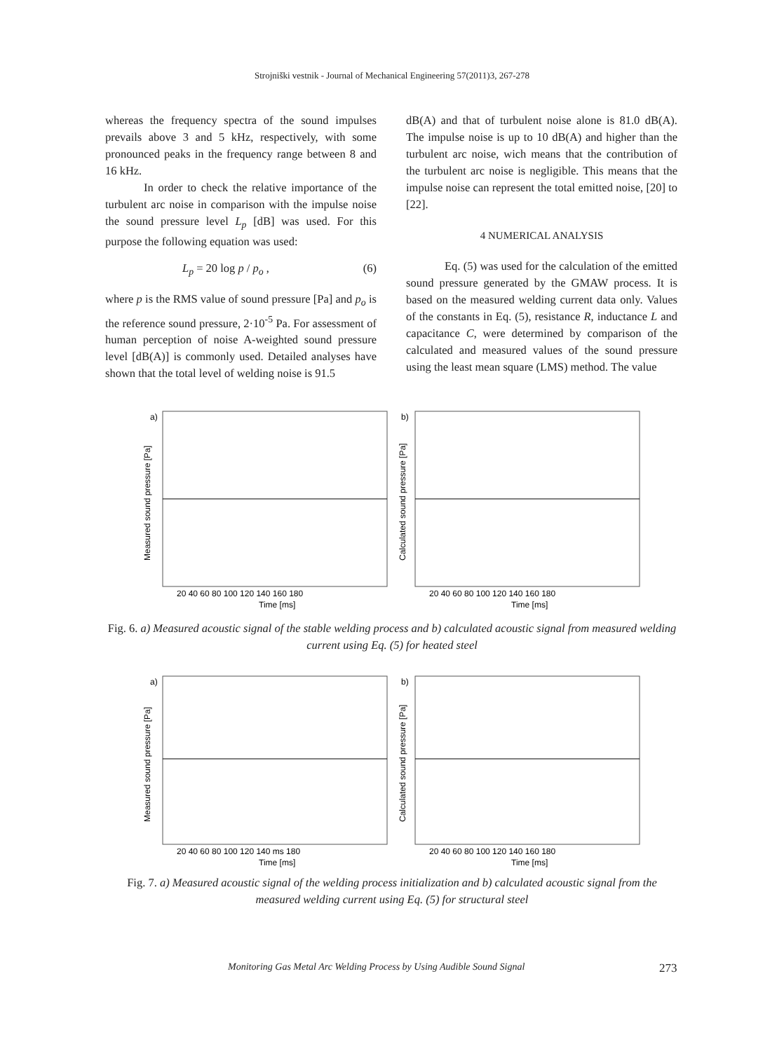Strojniški vestnik - Journal of Mechanical Engineering 57(2011)3, 267-278
whereas the frequency spectra of the sound impulses prevails above 3 and 5 kHz, respectively, with some pronounced peaks in the frequency range between 8 and 16 kHz.
In order to check the relative importance of the turbulent arc noise in comparison with the impulse noise the sound pressure level L<sub>p</sub> [dB] was used. For this purpose the following equation was used:
L<sub>p</sub> = 20 log p / p<sub>o</sub> , (6)
where p is the RMS value of sound pressure [Pa] and p<sub>o</sub> is the reference sound pressure, 2·10<sup>-5</sup> Pa. For assessment of human perception of noise A-weighted sound pressure level [dB(A)] is commonly used. Detailed analyses have shown that the total level of welding noise is 91.5
dB(A) and that of turbulent noise alone is 81.0 dB(A). The impulse noise is up to 10 dB(A) and higher than the turbulent arc noise, wich means that the contribution of the turbulent arc noise is negligible. This means that the impulse noise can represent the total emitted noise, [20] to [22].
4 NUMERICAL ANALYSIS
Eq. (5) was used for the calculation of the emitted sound pressure generated by the GMAW process. It is based on the measured welding current data only. Values of the constants in Eq. (5), resistance R, inductance L and capacitance C, were determined by comparison of the calculated and measured values of the sound pressure using the least mean square (LMS) method. The value
Measured sound pressure [Pa]
a)
20 40 60 80 100 120 140 160 180
Time [ms]
Calculated sound pressure [Pa]
b)
20 40 60 80 100 120 140 160 180
Time [ms]
Fig. 6. a) Measured acoustic signal of the stable welding process and b) calculated acoustic signal from measured welding current using Eq. (5) for heated steel
Measured sound pressure [Pa]
a)
20 40 60 80 100 120 140 ms 180
Time [ms]
Calculated sound pressure [Pa]
b)
20 40 60 80 100 120 140 160 180
Time [ms]
Fig. 7. a) Measured acoustic signal of the welding process initialization and b) calculated acoustic signal from the measured welding current using Eq. (5) for structural steel
Monitoring Gas Metal Arc Welding Process by Using Audible Sound Signal 273